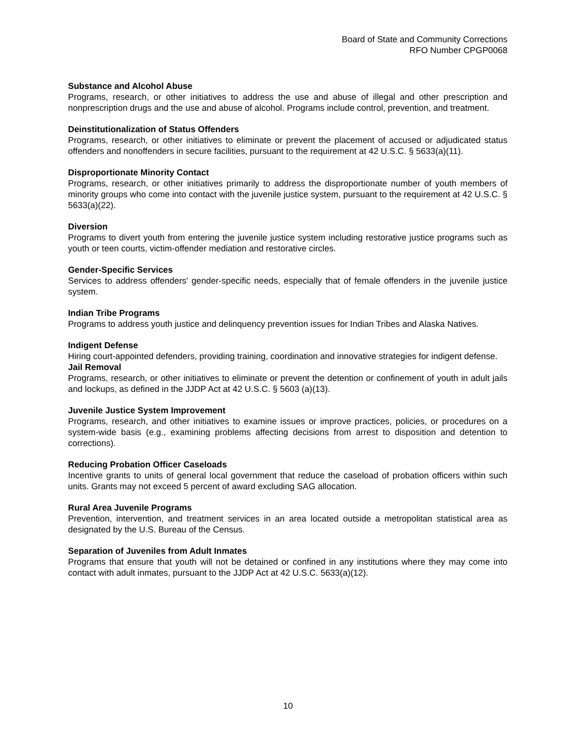Board of State and Community Corrections
RFO Number CPGP0068
Substance and Alcohol Abuse
Programs, research, or other initiatives to address the use and abuse of illegal and other prescription and nonprescription drugs and the use and abuse of alcohol. Programs include control, prevention, and treatment.
Deinstitutionalization of Status Offenders
Programs, research, or other initiatives to eliminate or prevent the placement of accused or adjudicated status offenders and nonoffenders in secure facilities, pursuant to the requirement at 42 U.S.C. § 5633(a)(11).
Disproportionate Minority Contact
Programs, research, or other initiatives primarily to address the disproportionate number of youth members of minority groups who come into contact with the juvenile justice system, pursuant to the requirement at 42 U.S.C. § 5633(a)(22).
Diversion
Programs to divert youth from entering the juvenile justice system including restorative justice programs such as youth or teen courts, victim-offender mediation and restorative circles.
Gender-Specific Services
Services to address offenders' gender-specific needs, especially that of female offenders in the juvenile justice system.
Indian Tribe Programs
Programs to address youth justice and delinquency prevention issues for Indian Tribes and Alaska Natives.
Indigent Defense
Hiring court-appointed defenders, providing training, coordination and innovative strategies for indigent defense.
Jail Removal
Programs, research, or other initiatives to eliminate or prevent the detention or confinement of youth in adult jails and lockups, as defined in the JJDP Act at 42 U.S.C. § 5603 (a)(13).
Juvenile Justice System Improvement
Programs, research, and other initiatives to examine issues or improve practices, policies, or procedures on a system-wide basis (e.g., examining problems affecting decisions from arrest to disposition and detention to corrections).
Reducing Probation Officer Caseloads
Incentive grants to units of general local government that reduce the caseload of probation officers within such units. Grants may not exceed 5 percent of award excluding SAG allocation.
Rural Area Juvenile Programs
Prevention, intervention, and treatment services in an area located outside a metropolitan statistical area as designated by the U.S. Bureau of the Census.
Separation of Juveniles from Adult Inmates
Programs that ensure that youth will not be detained or confined in any institutions where they may come into contact with adult inmates, pursuant to the JJDP Act at 42 U.S.C. 5633(a)(12).
10